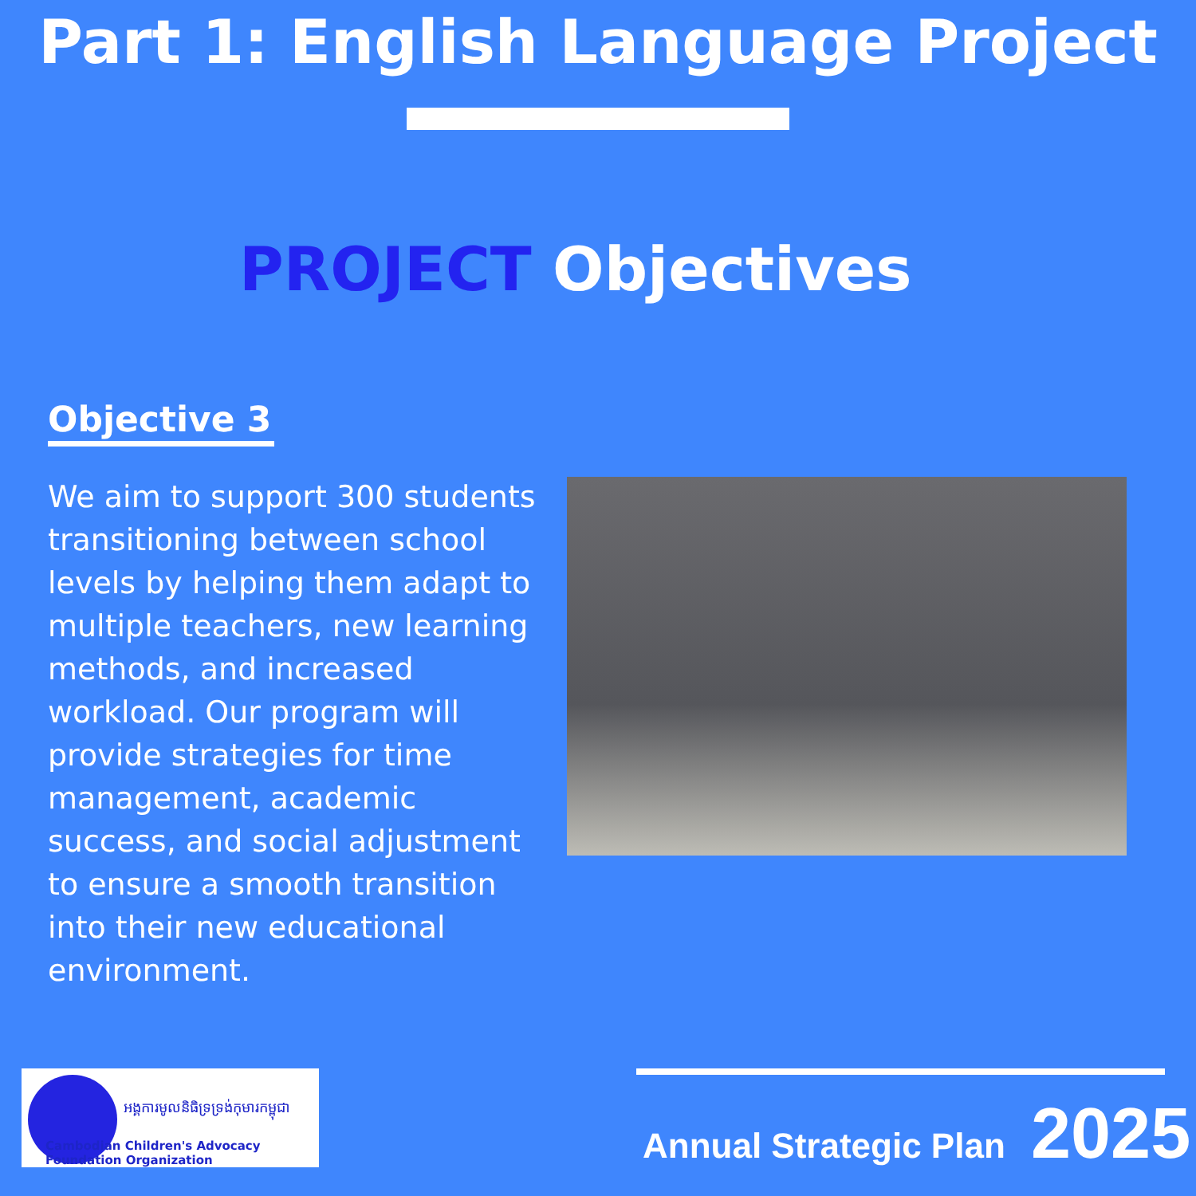Part 1: English Language Project
PROJECT Objectives
Objective 3
We aim to support 300 students transitioning between school levels by helping them adapt to multiple teachers, new learning methods, and increased workload. Our program will provide strategies for time management, academic success, and social adjustment to ensure a smooth transition into their new educational environment.
អង្គការមូលនិធិទ្រទ្រង់កុមារកម្ពុជា
Cambodian Children's Advocacy Foundation Organization
Annual Strategic Plan 2025